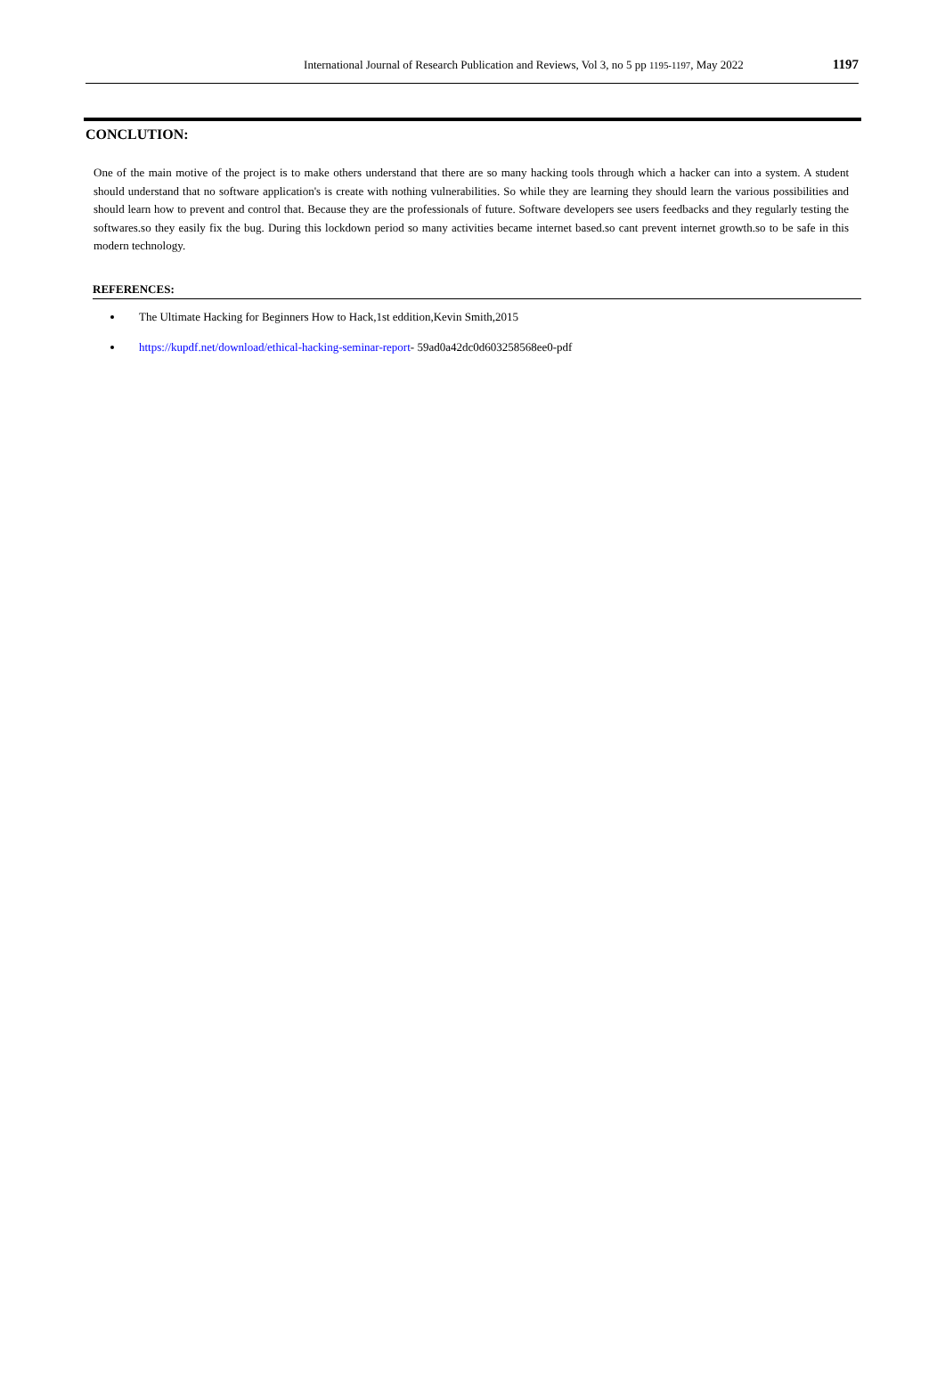International Journal of Research Publication and Reviews, Vol 3, no 5 pp 1195-1197, May 2022 1197
CONCLUTION:
One of the main motive of the project is to make others understand that there are so many hacking tools through which a hacker can into a system. A student should understand that no software application's is create with nothing vulnerabilities. So while they are learning they should learn the various possibilities and should learn how to prevent and control that. Because they are the professionals of future. Software developers see users feedbacks and they regularly testing the softwares.so they easily fix the bug. During this lockdown period so many activities became internet based.so cant prevent internet growth.so to be safe in this modern technology.
REFERENCES:
The Ultimate Hacking for Beginners How to Hack,1st eddition,Kevin Smith,2015
https://kupdf.net/download/ethical-hacking-seminar-report- 59ad0a42dc0d603258568ee0-pdf